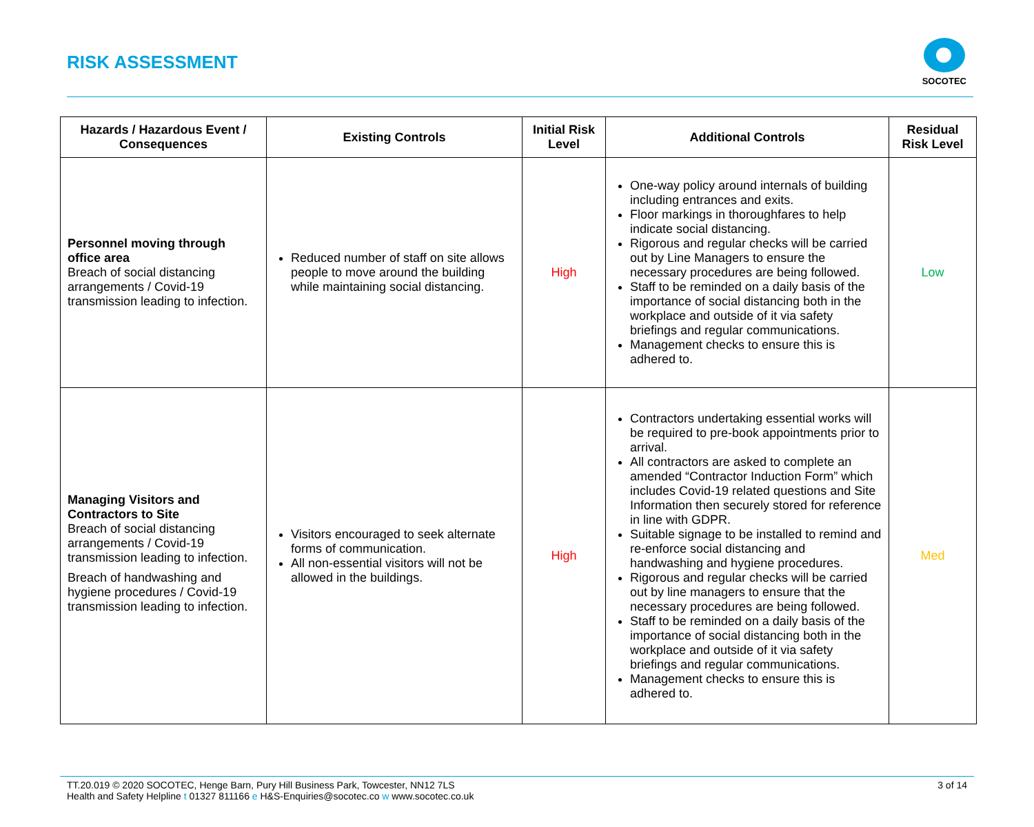RISK ASSESSMENT
SOCOTEC
| Hazards / Hazardous Event / Consequences | Existing Controls | Initial Risk Level | Additional Controls | Residual Risk Level |
| --- | --- | --- | --- | --- |
| Personnel moving through office area Breach of social distancing arrangements / Covid-19 transmission leading to infection. | Reduced number of staff on site allows people to move around the building while maintaining social distancing. | High | One-way policy around internals of building including entrances and exits. Floor markings in thoroughfares to help indicate social distancing. Rigorous and regular checks will be carried out by Line Managers to ensure the necessary procedures are being followed. Staff to be reminded on a daily basis of the importance of social distancing both in the workplace and outside of it via safety briefings and regular communications. Management checks to ensure this is adhered to. | Low |
| Managing Visitors and Contractors to Site Breach of social distancing arrangements / Covid-19 transmission leading to infection. Breach of handwashing and hygiene procedures / Covid-19 transmission leading to infection. | Visitors encouraged to seek alternate forms of communication. All non-essential visitors will not be allowed in the buildings. | High | Contractors undertaking essential works will be required to pre-book appointments prior to arrival. All contractors are asked to complete an amended “Contractor Induction Form” which includes Covid-19 related questions and Site Information then securely stored for reference in line with GDPR. Suitable signage to be installed to remind and re-enforce social distancing and handwashing and hygiene procedures. Rigorous and regular checks will be carried out by line managers to ensure that the necessary procedures are being followed. Staff to be reminded on a daily basis of the importance of social distancing both in the workplace and outside of it via safety briefings and regular communications. Management checks to ensure this is adhered to. | Med |
TT.20.019 © 2020 SOCOTEC, Henge Barn, Pury Hill Business Park, Towcester, NN12 7LS
Health and Safety Helpline t 01327 811166 e H&S-Enquiries@socotec.co w www.socotec.co.uk
3 of 14